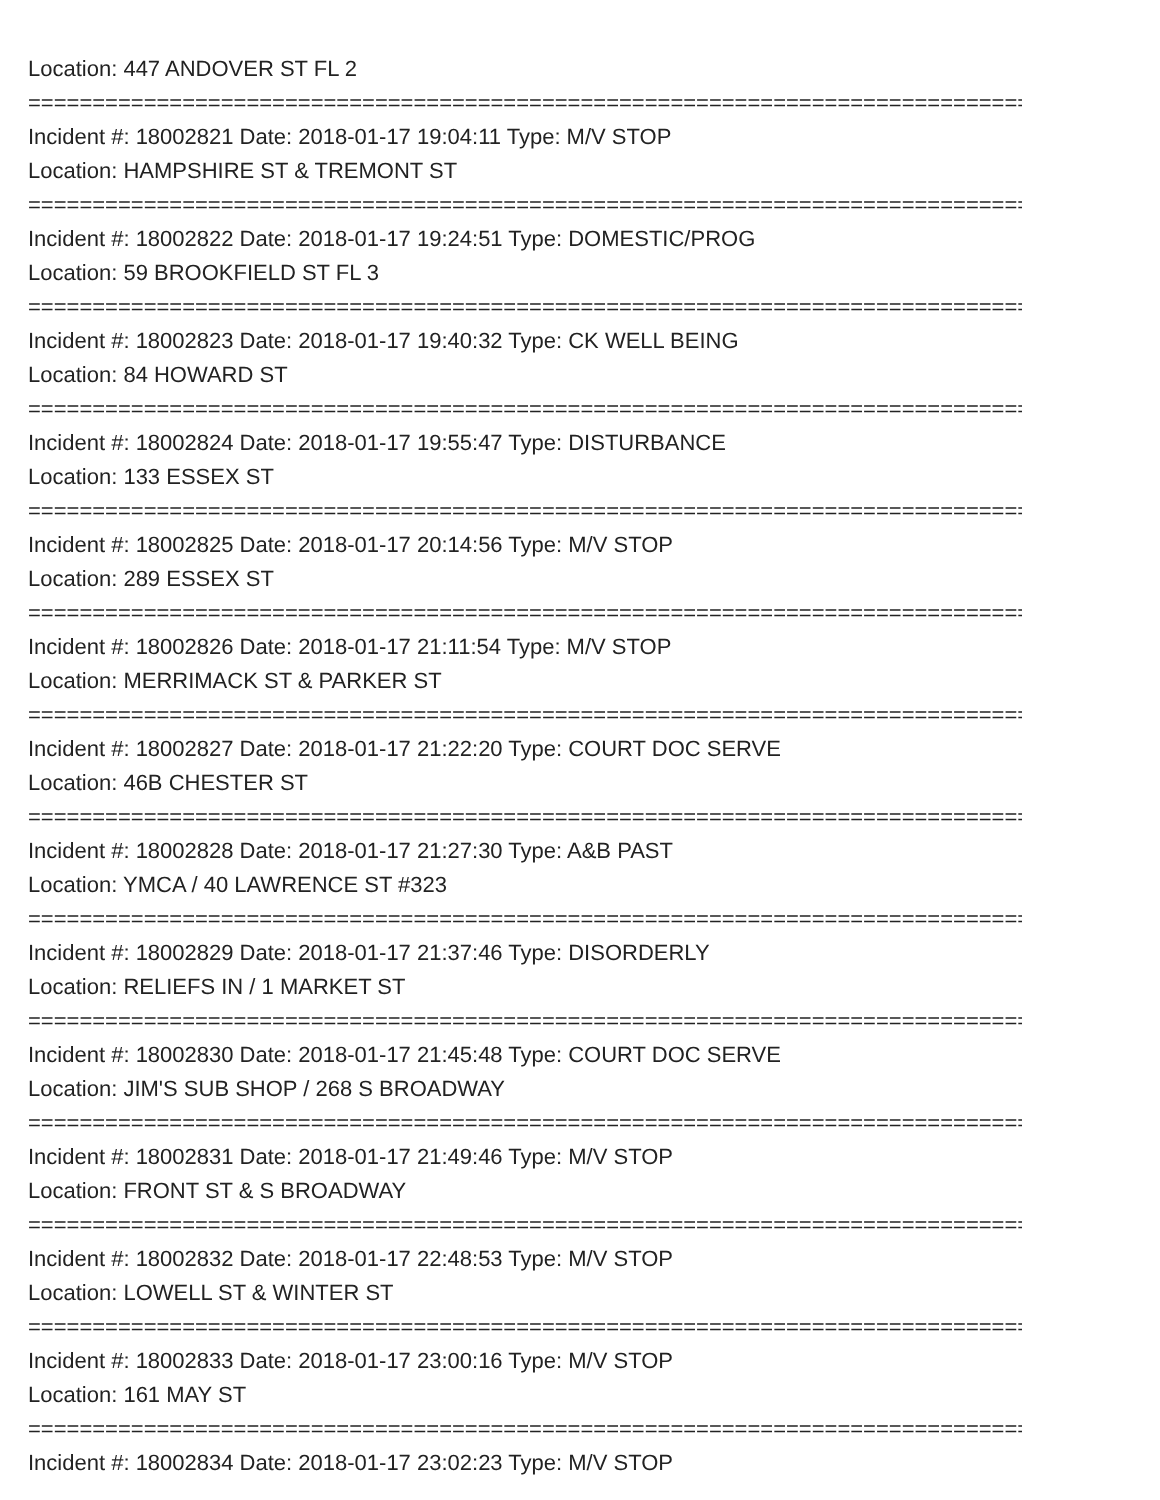Location: 447 ANDOVER ST FL 2
================================================================================
Incident #: 18002821 Date: 2018-01-17 19:04:11 Type: M/V STOP
Location: HAMPSHIRE ST & TREMONT ST
================================================================================
Incident #: 18002822 Date: 2018-01-17 19:24:51 Type: DOMESTIC/PROG
Location: 59 BROOKFIELD ST FL 3
================================================================================
Incident #: 18002823 Date: 2018-01-17 19:40:32 Type: CK WELL BEING
Location: 84 HOWARD ST
================================================================================
Incident #: 18002824 Date: 2018-01-17 19:55:47 Type: DISTURBANCE
Location: 133 ESSEX ST
================================================================================
Incident #: 18002825 Date: 2018-01-17 20:14:56 Type: M/V STOP
Location: 289 ESSEX ST
================================================================================
Incident #: 18002826 Date: 2018-01-17 21:11:54 Type: M/V STOP
Location: MERRIMACK ST & PARKER ST
================================================================================
Incident #: 18002827 Date: 2018-01-17 21:22:20 Type: COURT DOC SERVE
Location: 46B CHESTER ST
================================================================================
Incident #: 18002828 Date: 2018-01-17 21:27:30 Type: A&B PAST
Location: YMCA / 40 LAWRENCE ST #323
================================================================================
Incident #: 18002829 Date: 2018-01-17 21:37:46 Type: DISORDERLY
Location: RELIEFS IN / 1 MARKET ST
================================================================================
Incident #: 18002830 Date: 2018-01-17 21:45:48 Type: COURT DOC SERVE
Location: JIM'S SUB SHOP / 268 S BROADWAY
================================================================================
Incident #: 18002831 Date: 2018-01-17 21:49:46 Type: M/V STOP
Location: FRONT ST & S BROADWAY
================================================================================
Incident #: 18002832 Date: 2018-01-17 22:48:53 Type: M/V STOP
Location: LOWELL ST & WINTER ST
================================================================================
Incident #: 18002833 Date: 2018-01-17 23:00:16 Type: M/V STOP
Location: 161 MAY ST
================================================================================
Incident #: 18002834 Date: 2018-01-17 23:02:23 Type: M/V STOP